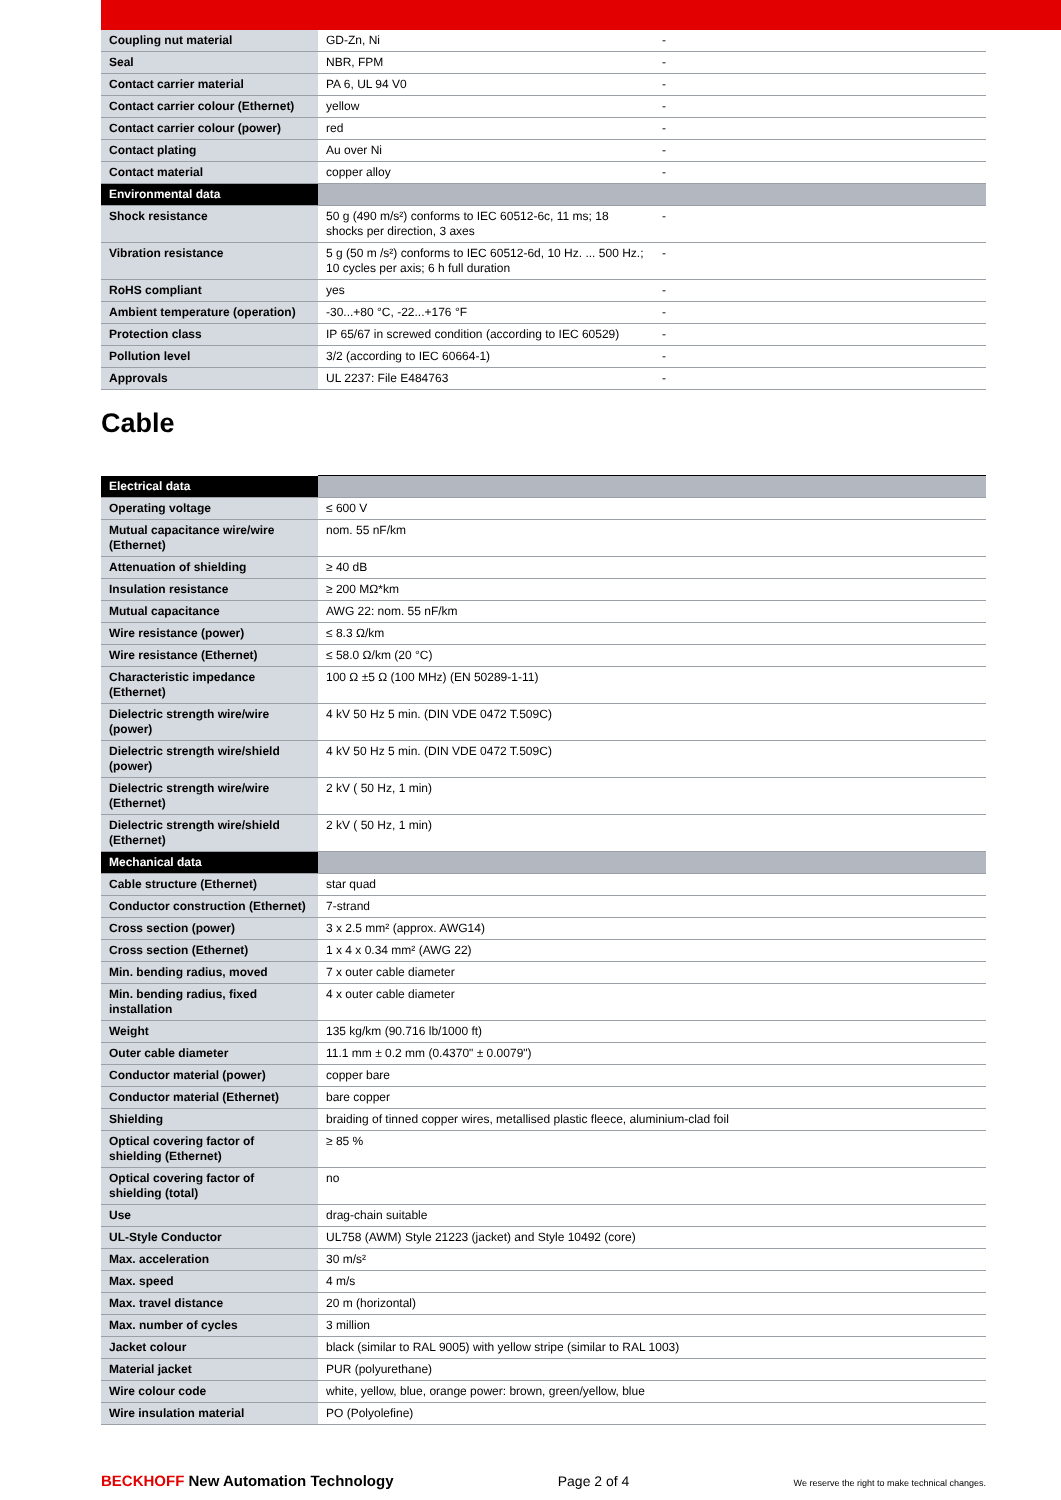| Coupling nut material | GD-Zn, Ni | - |
| Seal | NBR, FPM | - |
| Contact carrier material | PA 6, UL 94 V0 | - |
| Contact carrier colour (Ethernet) | yellow | - |
| Contact carrier colour (power) | red | - |
| Contact plating | Au over Ni | - |
| Contact material | copper alloy | - |
| Environmental data | | |
| Shock resistance | 50 g (490 m/s²) conforms to IEC 60512-6c, 11 ms; 18 shocks per direction, 3 axes | - |
| Vibration resistance | 5 g (50 m /s²) conforms to IEC 60512-6d, 10 Hz. ... 500 Hz.; 10 cycles per axis; 6 h full duration | - |
| RoHS compliant | yes | - |
| Ambient temperature (operation) | -30...+80 °C, -22...+176 °F | - |
| Protection class | IP 65/67 in screwed condition (according to IEC 60529) | - |
| Pollution level | 3/2 (according to IEC 60664-1) | - |
| Approvals | UL 2237: File E484763 | - |
Cable
| Electrical data | |
| --- | --- |
| Operating voltage | ≤ 600 V |
| Mutual capacitance wire/wire (Ethernet) | nom. 55 nF/km |
| Attenuation of shielding | ≥ 40 dB |
| Insulation resistance | ≥ 200 MΩ*km |
| Mutual capacitance | AWG 22: nom. 55 nF/km |
| Wire resistance (power) | ≤ 8.3 Ω/km |
| Wire resistance (Ethernet) | ≤ 58.0 Ω/km (20 °C) |
| Characteristic impedance (Ethernet) | 100 Ω ±5 Ω (100 MHz) (EN 50289-1-11) |
| Dielectric strength wire/wire (power) | 4 kV 50 Hz 5 min. (DIN VDE 0472 T.509C) |
| Dielectric strength wire/shield (power) | 4 kV 50 Hz 5 min. (DIN VDE 0472 T.509C) |
| Dielectric strength wire/wire (Ethernet) | 2 kV ( 50 Hz, 1 min) |
| Dielectric strength wire/shield (Ethernet) | 2 kV ( 50 Hz, 1 min) |
| Mechanical data | |
| Cable structure (Ethernet) | star quad |
| Conductor construction (Ethernet) | 7-strand |
| Cross section (power) | 3 x 2.5 mm² (approx. AWG14) |
| Cross section (Ethernet) | 1 x 4 x 0.34 mm² (AWG 22) |
| Min. bending radius, moved | 7 x outer cable diameter |
| Min. bending radius, fixed installation | 4 x outer cable diameter |
| Weight | 135 kg/km (90.716 lb/1000 ft) |
| Outer cable diameter | 11.1 mm ± 0.2 mm (0.4370" ± 0.0079") |
| Conductor material (power) | copper bare |
| Conductor material (Ethernet) | bare copper |
| Shielding | braiding of tinned copper wires, metallised plastic fleece, aluminium-clad foil |
| Optical covering factor of shielding (Ethernet) | ≥ 85 % |
| Optical covering factor of shielding (total) | no |
| Use | drag-chain suitable |
| UL-Style Conductor | UL758 (AWM) Style 21223 (jacket) and Style 10492 (core) |
| Max. acceleration | 30 m/s² |
| Max. speed | 4 m/s |
| Max. travel distance | 20 m (horizontal) |
| Max. number of cycles | 3 million |
| Jacket colour | black (similar to RAL 9005) with yellow stripe (similar to RAL 1003) |
| Material jacket | PUR (polyurethane) |
| Wire colour code | white, yellow, blue, orange power: brown, green/yellow, blue |
| Wire insulation material | PO (Polyolefine) |
BECKHOFF New Automation Technology Page 2 of 4 We reserve the right to make technical changes.